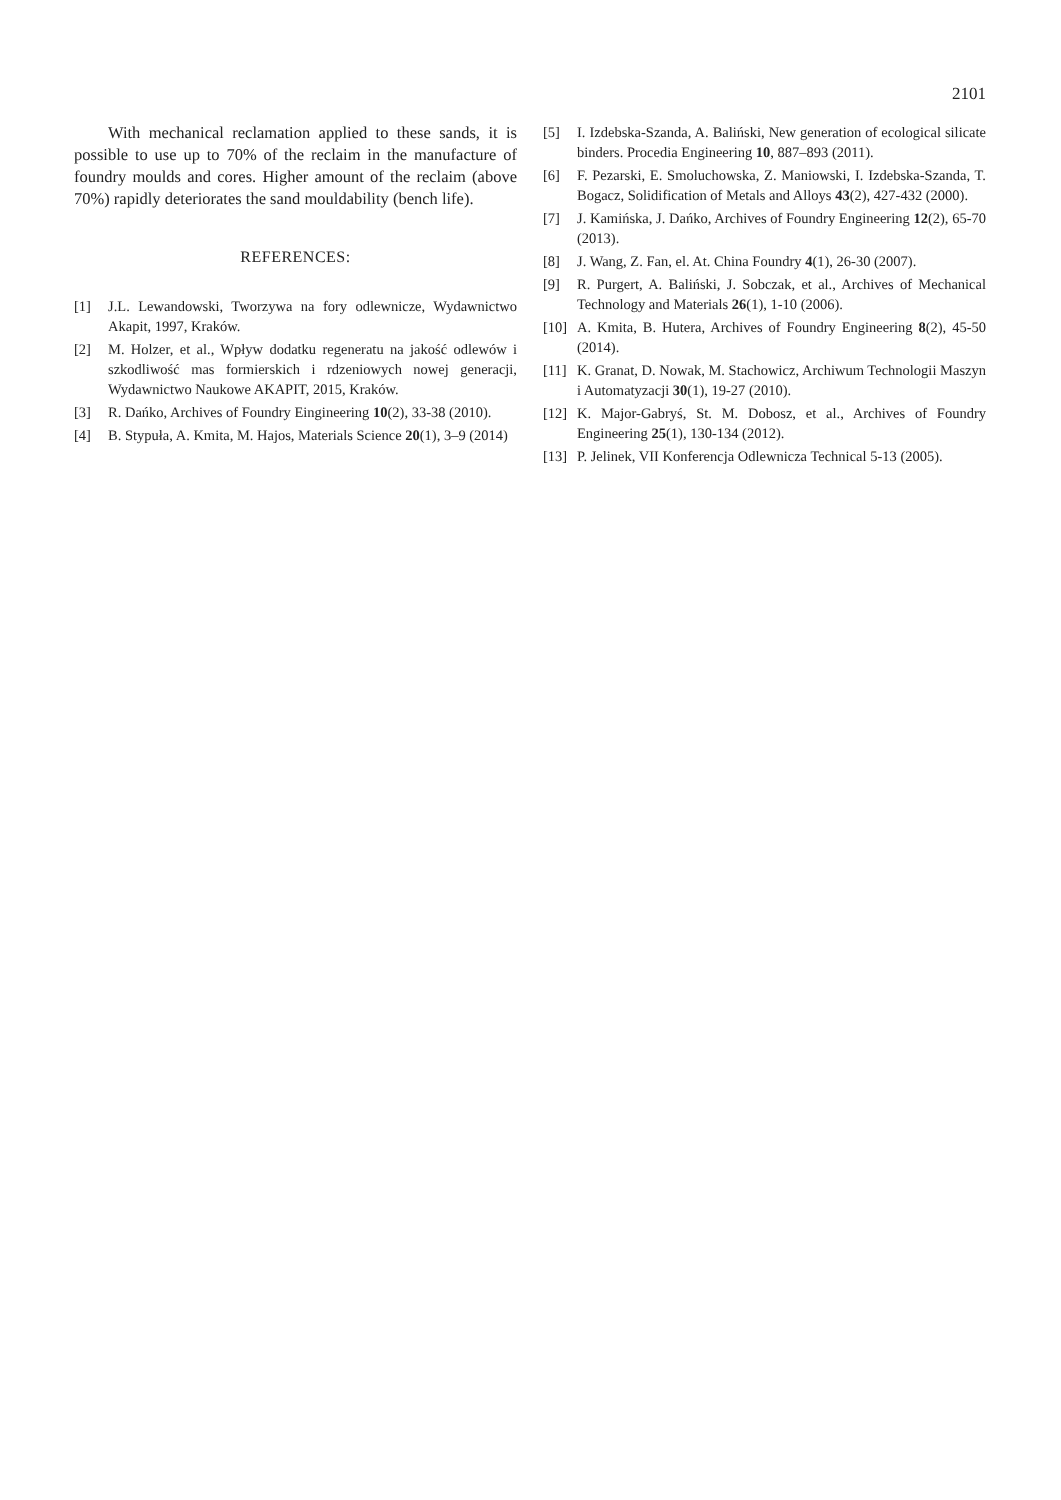2101
With mechanical reclamation applied to these sands, it is possible to use up to 70% of the reclaim in the manufacture of foundry moulds and cores. Higher amount of the reclaim (above 70%) rapidly deteriorates the sand mouldability (bench life).
REFERENCES:
[1] J.L. Lewandowski, Tworzywa na fory odlewnicze, Wydawnictwo Akapit, 1997, Kraków.
[2] M. Holzer, et al., Wpływ dodatku regeneratu na jakość odlewów i szkodliwość mas formierskich i rdzeniowych nowej generacji, Wydawnictwo Naukowe AKAPIT, 2015, Kraków.
[3] R. Dańko, Archives of Foundry Eingineering 10(2), 33-38 (2010).
[4] B. Stypuła, A. Kmita, M. Hajos, Materials Science 20(1), 3–9 (2014)
[5] I. Izdebska-Szanda, A. Baliński, New generation of ecological silicate binders. Procedia Engineering 10, 887–893 (2011).
[6] F. Pezarski, E. Smoluchowska, Z. Maniowski, I. Izdebska-Szanda, T. Bogacz, Solidification of Metals and Alloys 43(2), 427-432 (2000).
[7] J. Kamińska, J. Dańko, Archives of Foundry Engineering 12(2), 65-70 (2013).
[8] J. Wang, Z. Fan, el. At. China Foundry 4(1), 26-30 (2007).
[9] R. Purgert, A. Baliński, J. Sobczak, et al., Archives of Mechanical Technology and Materials 26(1), 1-10 (2006).
[10] A. Kmita, B. Hutera, Archives of Foundry Engineering 8(2), 45-50 (2014).
[11] K. Granat, D. Nowak, M. Stachowicz, Archiwum Technologii Maszyn i Automatyzacji 30(1), 19-27 (2010).
[12] K. Major-Gabryś, St. M. Dobosz, et al., Archives of Foundry Engineering 25(1), 130-134 (2012).
[13] P. Jelinek, VII Konferencja Odlewnicza Technical 5-13 (2005).